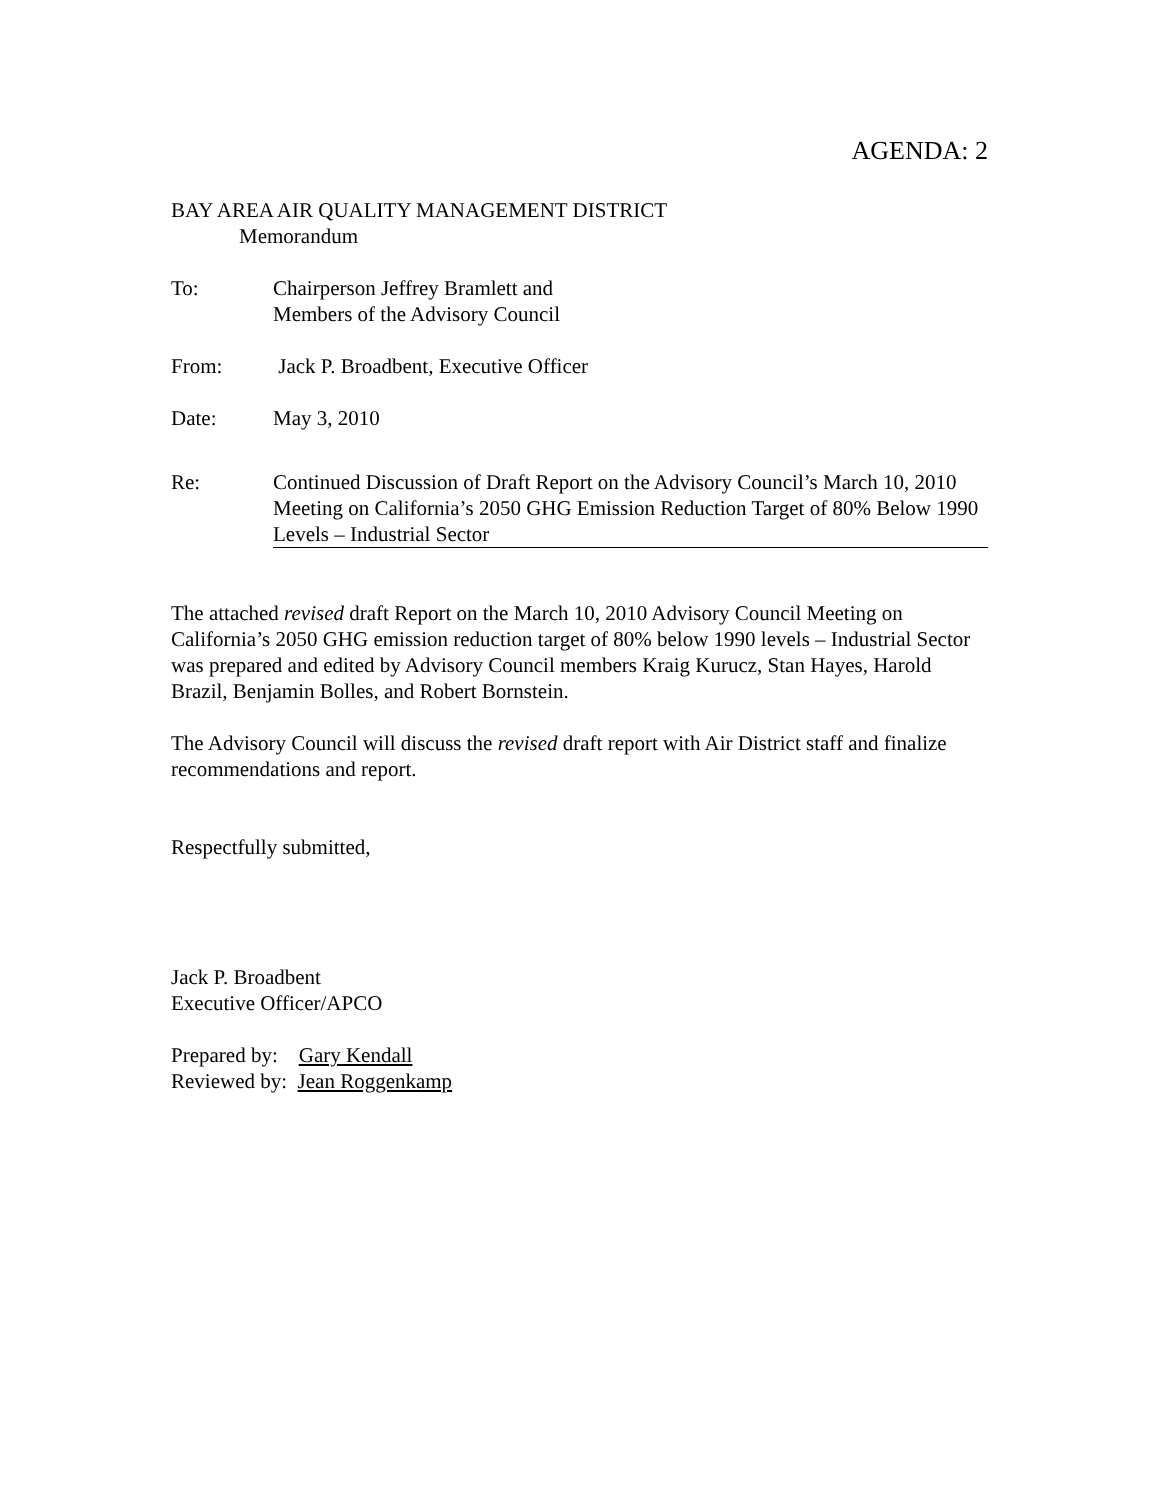AGENDA: 2
BAY AREA AIR QUALITY MANAGEMENT DISTRICT
Memorandum
To: Chairperson Jeffrey Bramlett and
Members of the Advisory Council
From: Jack P. Broadbent, Executive Officer
Date: May 3, 2010
Re: Continued Discussion of Draft Report on the Advisory Council’s March 10, 2010 Meeting on California’s 2050 GHG Emission Reduction Target of 80% Below 1990 Levels – Industrial Sector
The attached revised draft Report on the March 10, 2010 Advisory Council Meeting on California’s 2050 GHG emission reduction target of 80% below 1990 levels – Industrial Sector was prepared and edited by Advisory Council members Kraig Kurucz, Stan Hayes, Harold Brazil, Benjamin Bolles, and Robert Bornstein.
The Advisory Council will discuss the revised draft report with Air District staff and finalize recommendations and report.
Respectfully submitted,
Jack P. Broadbent
Executive Officer/APCO
Prepared by: Gary Kendall
Reviewed by: Jean Roggenkamp